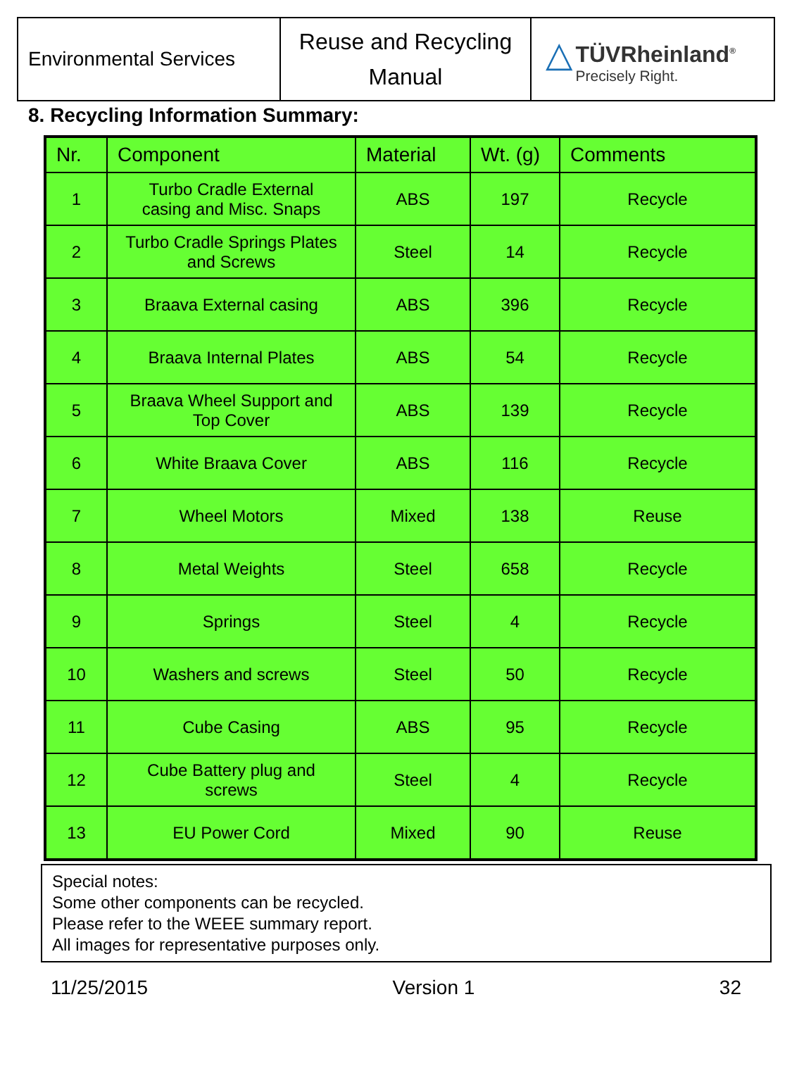| Environmental Services | Reuse and Recycling Manual | △ TÜVRheinland<sup>®</sup> Precisely Right. |
8. Recycling Information Summary:
| Nr. | Component | Material | Wt. (g) | Comments |
| --- | --- | --- | --- | --- |
| 1 | Turbo Cradle External casing and Misc. Snaps | ABS | 197 | Recycle |
| 2 | Turbo Cradle Springs Plates and Screws | Steel | 14 | Recycle |
| 3 | Braava External casing | ABS | 396 | Recycle |
| 4 | Braava Internal Plates | ABS | 54 | Recycle |
| 5 | Braava Wheel Support and Top Cover | ABS | 139 | Recycle |
| 6 | White Braava Cover | ABS | 116 | Recycle |
| 7 | Wheel Motors | Mixed | 138 | Reuse |
| 8 | Metal Weights | Steel | 658 | Recycle |
| 9 | Springs | Steel | 4 | Recycle |
| 10 | Washers and screws | Steel | 50 | Recycle |
| 11 | Cube Casing | ABS | 95 | Recycle |
| 12 | Cube Battery plug and screws | Steel | 4 | Recycle |
| 13 | EU Power Cord | Mixed | 90 | Reuse |
Special notes:
Some other components can be recycled.
Please refer to the WEEE summary report.
All images for representative purposes only.
11/25/2015 Version 1 32